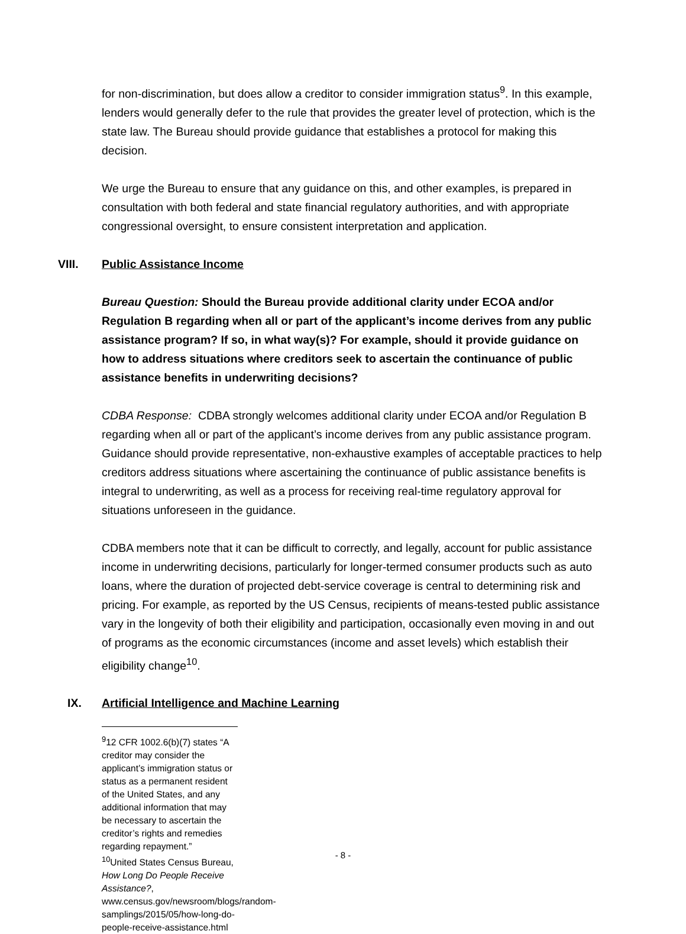for non-discrimination, but does allow a creditor to consider immigration status<sup>9</sup>. In this example, lenders would generally defer to the rule that provides the greater level of protection, which is the state law. The Bureau should provide guidance that establishes a protocol for making this decision.
We urge the Bureau to ensure that any guidance on this, and other examples, is prepared in consultation with both federal and state financial regulatory authorities, and with appropriate congressional oversight, to ensure consistent interpretation and application.
VIII. Public Assistance Income
Bureau Question: Should the Bureau provide additional clarity under ECOA and/or Regulation B regarding when all or part of the applicant’s income derives from any public assistance program? If so, in what way(s)? For example, should it provide guidance on how to address situations where creditors seek to ascertain the continuance of public assistance benefits in underwriting decisions?
CDBA Response: CDBA strongly welcomes additional clarity under ECOA and/or Regulation B regarding when all or part of the applicant’s income derives from any public assistance program. Guidance should provide representative, non-exhaustive examples of acceptable practices to help creditors address situations where ascertaining the continuance of public assistance benefits is integral to underwriting, as well as a process for receiving real-time regulatory approval for situations unforeseen in the guidance.
CDBA members note that it can be difficult to correctly, and legally, account for public assistance income in underwriting decisions, particularly for longer-termed consumer products such as auto loans, where the duration of projected debt-service coverage is central to determining risk and pricing. For example, as reported by the US Census, recipients of means-tested public assistance vary in the longevity of both their eligibility and participation, occasionally even moving in and out of programs as the economic circumstances (income and asset levels) which establish their eligibility change<sup>10</sup>.
IX. Artificial Intelligence and Machine Learning
<sup>9</sup> 12 CFR 1002.6(b)(7) states “A creditor may consider the applicant’s immigration status or status as a permanent resident of the United States, and any additional information that may be necessary to ascertain the creditor’s rights and remedies regarding repayment.”
<sup>10</sup> United States Census Bureau, How Long Do People Receive Assistance?,
www.census.gov/newsroom/blogs/random-samplings/2015/05/how-long-do-people-receive-assistance.html
- 8 -